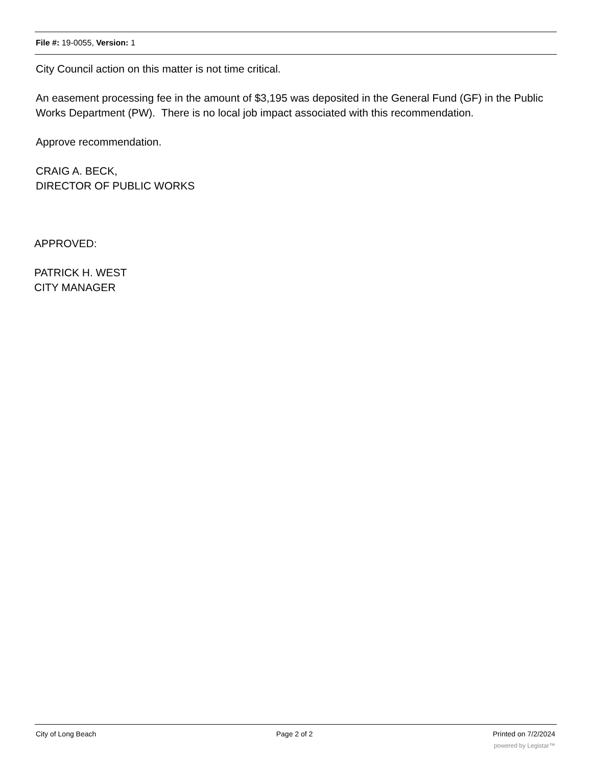File #: 19-0055, Version: 1
City Council action on this matter is not time critical.
An easement processing fee in the amount of $3,195 was deposited in the General Fund (GF) in the Public Works Department (PW). There is no local job impact associated with this recommendation.
Approve recommendation.
CRAIG A. BECK,
DIRECTOR OF PUBLIC WORKS
APPROVED:
PATRICK H. WEST
CITY MANAGER
City of Long Beach Page 2 of 2 Printed on 7/2/2024
powered by Legistar™